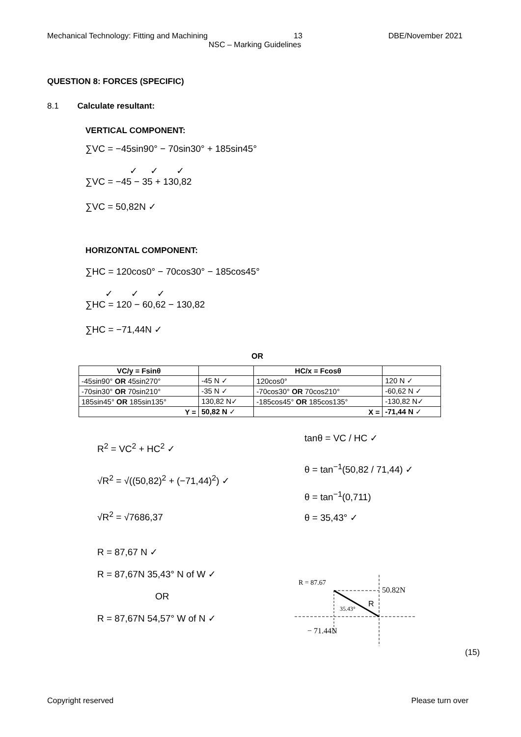Mechanical Technology: Fitting and Machining 13 DBE/November 2021
NSC – Marking Guidelines
QUESTION 8: FORCES (SPECIFIC)
8.1 Calculate resultant:
VERTICAL COMPONENT:
∑VC = −45sin90° − 70sin30° + 185sin45°
✓ ✓ ✓
∑VC = −45 − 35 + 130,82
∑VC = 50,82N ✓
HORIZONTAL COMPONENT:
∑HC = 120cos0° − 70cos30° − 185cos45°
✓ ✓ ✓
∑HC = 120 − 60,62 − 130,82
∑HC = −71,44N ✓
OR
| VC/y = Fsinθ | | HC/x = Fcosθ | |
| --- | --- | --- | --- |
| -45sin90° OR 45sin270° | -45 N ✓ | 120cos0° | 120 N ✓ |
| -70sin30° OR 70sin210° | -35 N ✓ | -70cos30° OR 70cos210° | -60,62 N ✓ |
| 185sin45° OR 185sin135° | 130,82 N✓ | -185cos45° OR 185cos135° | -130,82 N✓ |
| Y = | 50,82 N ✓ | X = | -71,44 N ✓ |
R<sup>2</sup> = VC<sup>2</sup> + HC<sup>2</sup> ✓
√R<sup>2</sup> = √((50,82)<sup>2</sup> + (−71,44)<sup>2</sup>) ✓
√R<sup>2</sup> = √7686,37
R = 87,67 N ✓
R = 87,67N 35,43° N of W ✓
OR
R = 87,67N 54,57° W of N ✓
tanθ = VC / HC ✓
θ = tan<sup>−1</sup>(50,82 / 71,44) ✓
θ = tan<sup>−1</sup>(0,711)
θ = 35,43° ✓
R = 87.67
50.82N
R 35.43°
− 71.44N
(15)
Copyright reserved Please turn over